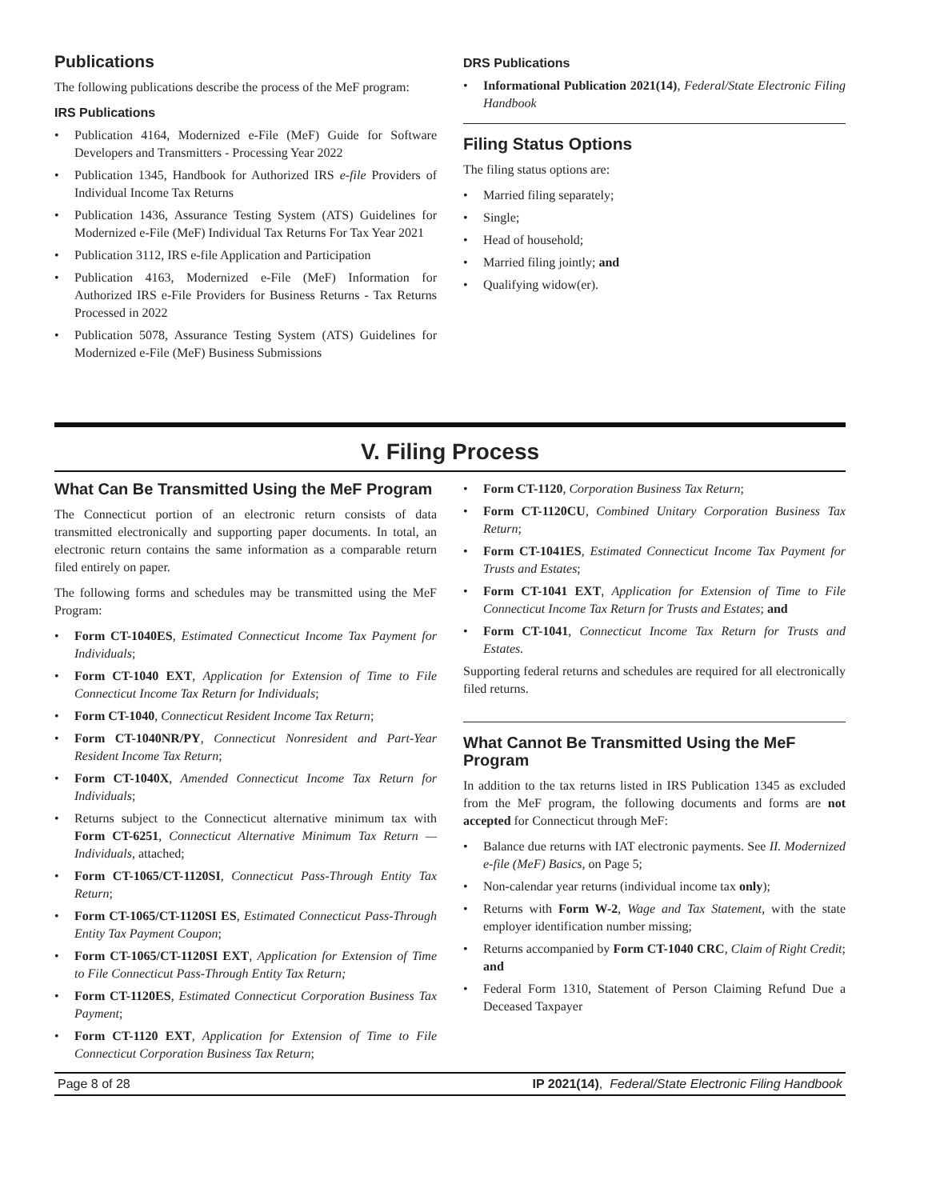Publications
The following publications describe the process of the MeF program:
IRS Publications
• Publication 4164, Modernized e-File (MeF) Guide for Software Developers and Transmitters - Processing Year 2022
• Publication 1345, Handbook for Authorized IRS e-file Providers of Individual Income Tax Returns
• Publication 1436, Assurance Testing System (ATS) Guidelines for Modernized e-File (MeF) Individual Tax Returns For Tax Year 2021
• Publication 3112, IRS e-file Application and Participation
• Publication 4163, Modernized e-File (MeF) Information for Authorized IRS e-File Providers for Business Returns - Tax Returns Processed in 2022
• Publication 5078, Assurance Testing System (ATS) Guidelines for Modernized e-File (MeF) Business Submissions
DRS Publications
• Informational Publication 2021(14), Federal/State Electronic Filing Handbook
Filing Status Options
The filing status options are:
• Married filing separately;
• Single;
• Head of household;
• Married filing jointly; and
• Qualifying widow(er).
V. Filing Process
What Can Be Transmitted Using the MeF Program
The Connecticut portion of an electronic return consists of data transmitted electronically and supporting paper documents. In total, an electronic return contains the same information as a comparable return filed entirely on paper.
The following forms and schedules may be transmitted using the MeF Program:
• Form CT-1040ES, Estimated Connecticut Income Tax Payment for Individuals;
• Form CT-1040 EXT, Application for Extension of Time to File Connecticut Income Tax Return for Individuals;
• Form CT-1040, Connecticut Resident Income Tax Return;
• Form CT-1040NR/PY, Connecticut Nonresident and Part-Year Resident Income Tax Return;
• Form CT-1040X, Amended Connecticut Income Tax Return for Individuals;
• Returns subject to the Connecticut alternative minimum tax with Form CT-6251, Connecticut Alternative Minimum Tax Return — Individuals, attached;
• Form CT-1065/CT-1120SI, Connecticut Pass-Through Entity Tax Return;
• Form CT-1065/CT-1120SI ES, Estimated Connecticut Pass-Through Entity Tax Payment Coupon;
• Form CT-1065/CT-1120SI EXT, Application for Extension of Time to File Connecticut Pass-Through Entity Tax Return;
• Form CT-1120ES, Estimated Connecticut Corporation Business Tax Payment;
• Form CT-1120 EXT, Application for Extension of Time to File Connecticut Corporation Business Tax Return;
• Form CT-1120, Corporation Business Tax Return;
• Form CT-1120CU, Combined Unitary Corporation Business Tax Return;
• Form CT-1041ES, Estimated Connecticut Income Tax Payment for Trusts and Estates;
• Form CT-1041 EXT, Application for Extension of Time to File Connecticut Income Tax Return for Trusts and Estates; and
• Form CT-1041, Connecticut Income Tax Return for Trusts and Estates.
Supporting federal returns and schedules are required for all electronically filed returns.
What Cannot Be Transmitted Using the MeF Program
In addition to the tax returns listed in IRS Publication 1345 as excluded from the MeF program, the following documents and forms are not accepted for Connecticut through MeF:
• Balance due returns with IAT electronic payments. See II. Modernized e-file (MeF) Basics, on Page 5;
• Non-calendar year returns (individual income tax only);
• Returns with Form W-2, Wage and Tax Statement, with the state employer identification number missing;
• Returns accompanied by Form CT-1040 CRC, Claim of Right Credit; and
• Federal Form 1310, Statement of Person Claiming Refund Due a Deceased Taxpayer
Page 8 of 28 IP 2021(14), Federal/State Electronic Filing Handbook